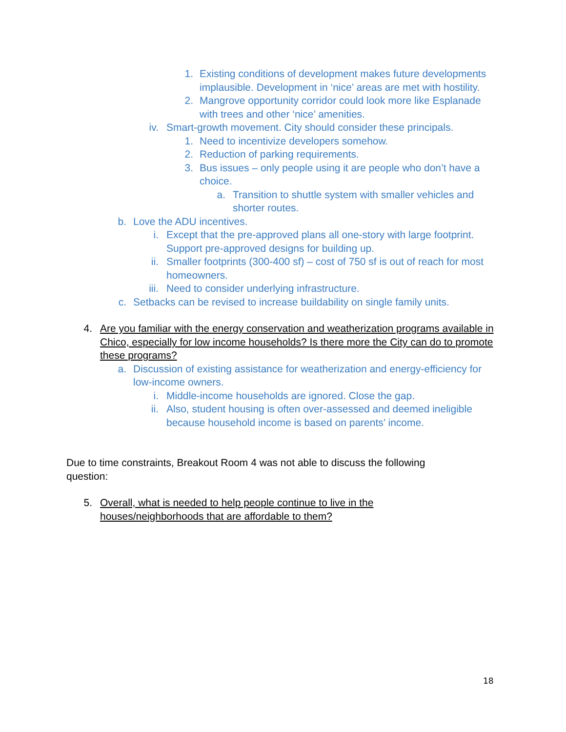1. Existing conditions of development makes future developments implausible. Development in ‘nice’ areas are met with hostility.
2. Mangrove opportunity corridor could look more like Esplanade with trees and other ‘nice’ amenities.
iv. Smart-growth movement. City should consider these principals.
1. Need to incentivize developers somehow.
2. Reduction of parking requirements.
3. Bus issues – only people using it are people who don’t have a choice.
a. Transition to shuttle system with smaller vehicles and shorter routes.
b. Love the ADU incentives.
i. Except that the pre-approved plans all one-story with large footprint. Support pre-approved designs for building up.
ii. Smaller footprints (300-400 sf) – cost of 750 sf is out of reach for most homeowners.
iii. Need to consider underlying infrastructure.
c. Setbacks can be revised to increase buildability on single family units.
4. Are you familiar with the energy conservation and weatherization programs available in Chico, especially for low income households? Is there more the City can do to promote these programs?
a. Discussion of existing assistance for weatherization and energy-efficiency for low-income owners.
i. Middle-income households are ignored. Close the gap.
ii. Also, student housing is often over-assessed and deemed ineligible because household income is based on parents’ income.
Due to time constraints, Breakout Room 4 was not able to discuss the following question:
5. Overall, what is needed to help people continue to live in the houses/neighborhoods that are affordable to them?
18